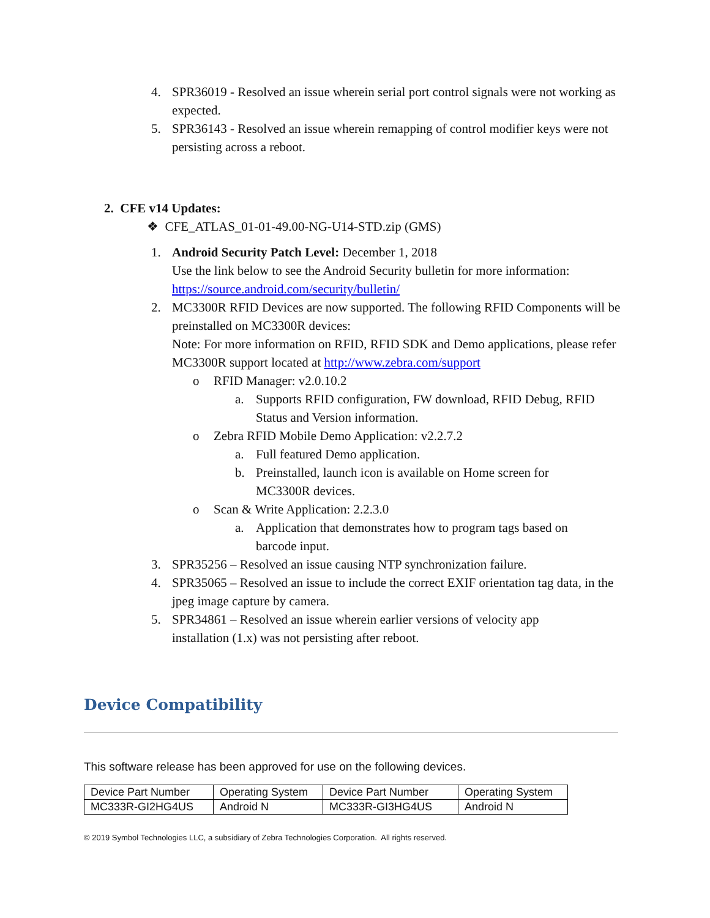4. SPR36019 - Resolved an issue wherein serial port control signals were not working as expected.
5. SPR36143 - Resolved an issue wherein remapping of control modifier keys were not persisting across a reboot.
2. CFE v14 Updates:
❖ CFE_ATLAS_01-01-49.00-NG-U14-STD.zip (GMS)
1. Android Security Patch Level: December 1, 2018
Use the link below to see the Android Security bulletin for more information:
https://source.android.com/security/bulletin/
2. MC3300R RFID Devices are now supported. The following RFID Components will be preinstalled on MC3300R devices:
Note: For more information on RFID, RFID SDK and Demo applications, please refer MC3300R support located at http://www.zebra.com/support
o RFID Manager: v2.0.10.2
a. Supports RFID configuration, FW download, RFID Debug, RFID Status and Version information.
o Zebra RFID Mobile Demo Application: v2.2.7.2
a. Full featured Demo application.
b. Preinstalled, launch icon is available on Home screen for MC3300R devices.
o Scan & Write Application: 2.2.3.0
a. Application that demonstrates how to program tags based on barcode input.
3. SPR35256 – Resolved an issue causing NTP synchronization failure.
4. SPR35065 – Resolved an issue to include the correct EXIF orientation tag data, in the jpeg image capture by camera.
5. SPR34861 – Resolved an issue wherein earlier versions of velocity app installation (1.x) was not persisting after reboot.
Device Compatibility
This software release has been approved for use on the following devices.
| Device Part Number | Operating System | Device Part Number | Operating System |
| MC333R-GI2HG4US | Android N | MC333R-GI3HG4US | Android N |
© 2019 Symbol Technologies LLC, a subsidiary of Zebra Technologies Corporation. All rights reserved.